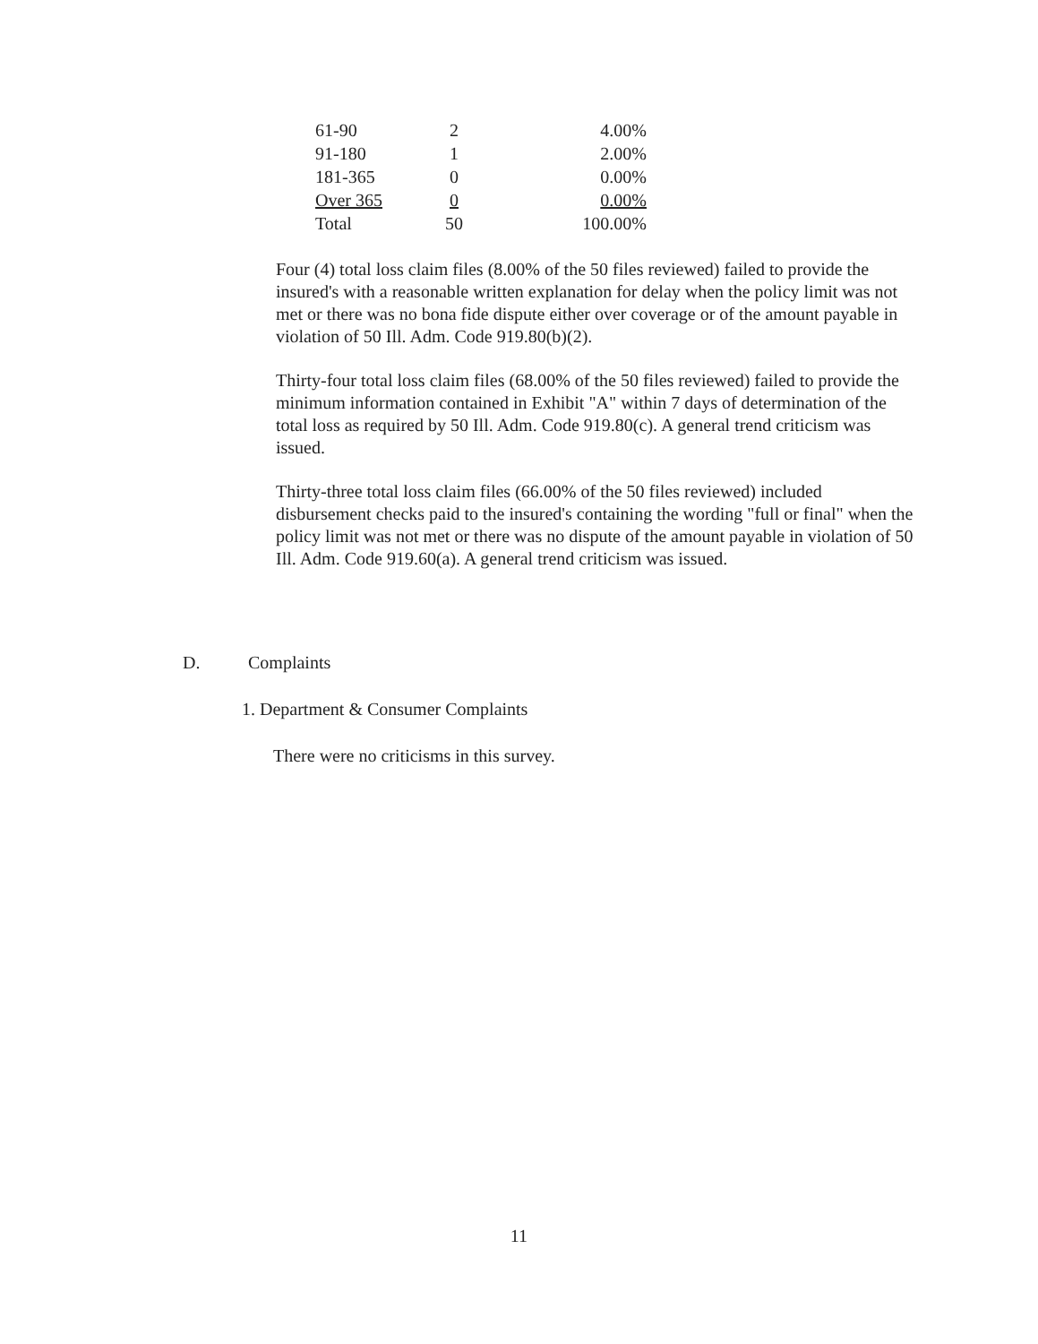| 61-90 | 2 | 4.00% |
| 91-180 | 1 | 2.00% |
| 181-365 | 0 | 0.00% |
| Over 365 | 0 | 0.00% |
| Total | 50 | 100.00% |
Four (4) total loss claim files (8.00% of the 50 files reviewed) failed to provide the insured's with a reasonable written explanation for delay when the policy limit was not met or there was no bona fide dispute either over coverage or of the amount payable in violation of 50 Ill. Adm. Code 919.80(b)(2).
Thirty-four total loss claim files (68.00% of the 50 files reviewed) failed to provide the minimum information contained in Exhibit "A" within 7 days of determination of the total loss as required by 50 Ill. Adm. Code 919.80(c). A general trend criticism was issued.
Thirty-three total loss claim files (66.00% of the 50 files reviewed) included disbursement checks paid to the insured's containing the wording "full or final" when the policy limit was not met or there was no dispute of the amount payable in violation of 50 Ill. Adm. Code 919.60(a). A general trend criticism was issued.
D. Complaints
1. Department & Consumer Complaints
There were no criticisms in this survey.
11